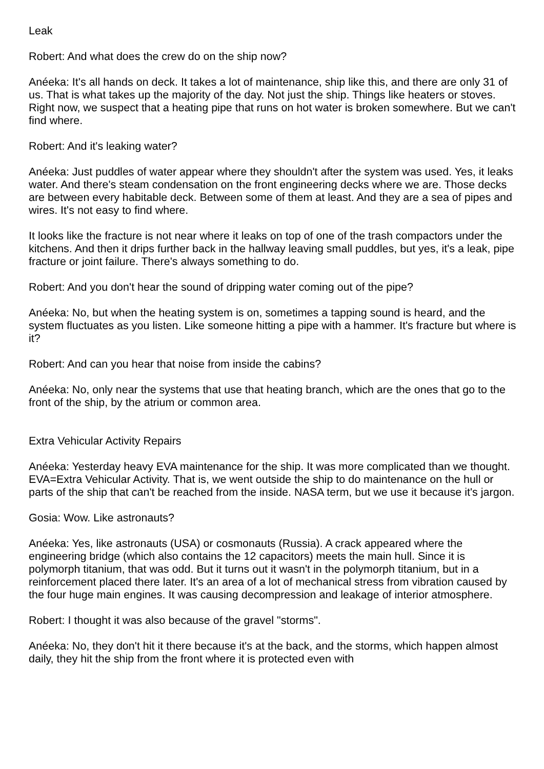Leak
Robert: And what does the crew do on the ship now?
Anéeka: It's all hands on deck. It takes a lot of maintenance, ship like this, and there are only 31 of us. That is what takes up the majority of the day. Not just the ship. Things like heaters or stoves. Right now, we suspect that a heating pipe that runs on hot water is broken somewhere. But we can't find where.
Robert: And it's leaking water?
Anéeka: Just puddles of water appear where they shouldn't after the system was used. Yes, it leaks water. And there's steam condensation on the front engineering decks where we are. Those decks are between every habitable deck. Between some of them at least. And they are a sea of pipes and wires. It's not easy to find where.
It looks like the fracture is not near where it leaks on top of one of the trash compactors under the kitchens. And then it drips further back in the hallway leaving small puddles, but yes, it's a leak, pipe fracture or joint failure. There's always something to do.
Robert: And you don't hear the sound of dripping water coming out of the pipe?
Anéeka: No, but when the heating system is on, sometimes a tapping sound is heard, and the system fluctuates as you listen. Like someone hitting a pipe with a hammer. It's fracture but where is it?
Robert: And can you hear that noise from inside the cabins?
Anéeka: No, only near the systems that use that heating branch, which are the ones that go to the front of the ship, by the atrium or common area.
Extra Vehicular Activity Repairs
Anéeka: Yesterday heavy EVA maintenance for the ship. It was more complicated than we thought. EVA=Extra Vehicular Activity. That is, we went outside the ship to do maintenance on the hull or parts of the ship that can't be reached from the inside. NASA term, but we use it because it's jargon.
Gosia: Wow. Like astronauts?
Anéeka: Yes, like astronauts (USA) or cosmonauts (Russia). A crack appeared where the engineering bridge (which also contains the 12 capacitors) meets the main hull. Since it is polymorph titanium, that was odd. But it turns out it wasn't in the polymorph titanium, but in a reinforcement placed there later. It's an area of a lot of mechanical stress from vibration caused by the four huge main engines. It was causing decompression and leakage of interior atmosphere.
Robert: I thought it was also because of the gravel "storms".
Anéeka: No, they don't hit it there because it's at the back, and the storms, which happen almost daily, they hit the ship from the front where it is protected even with